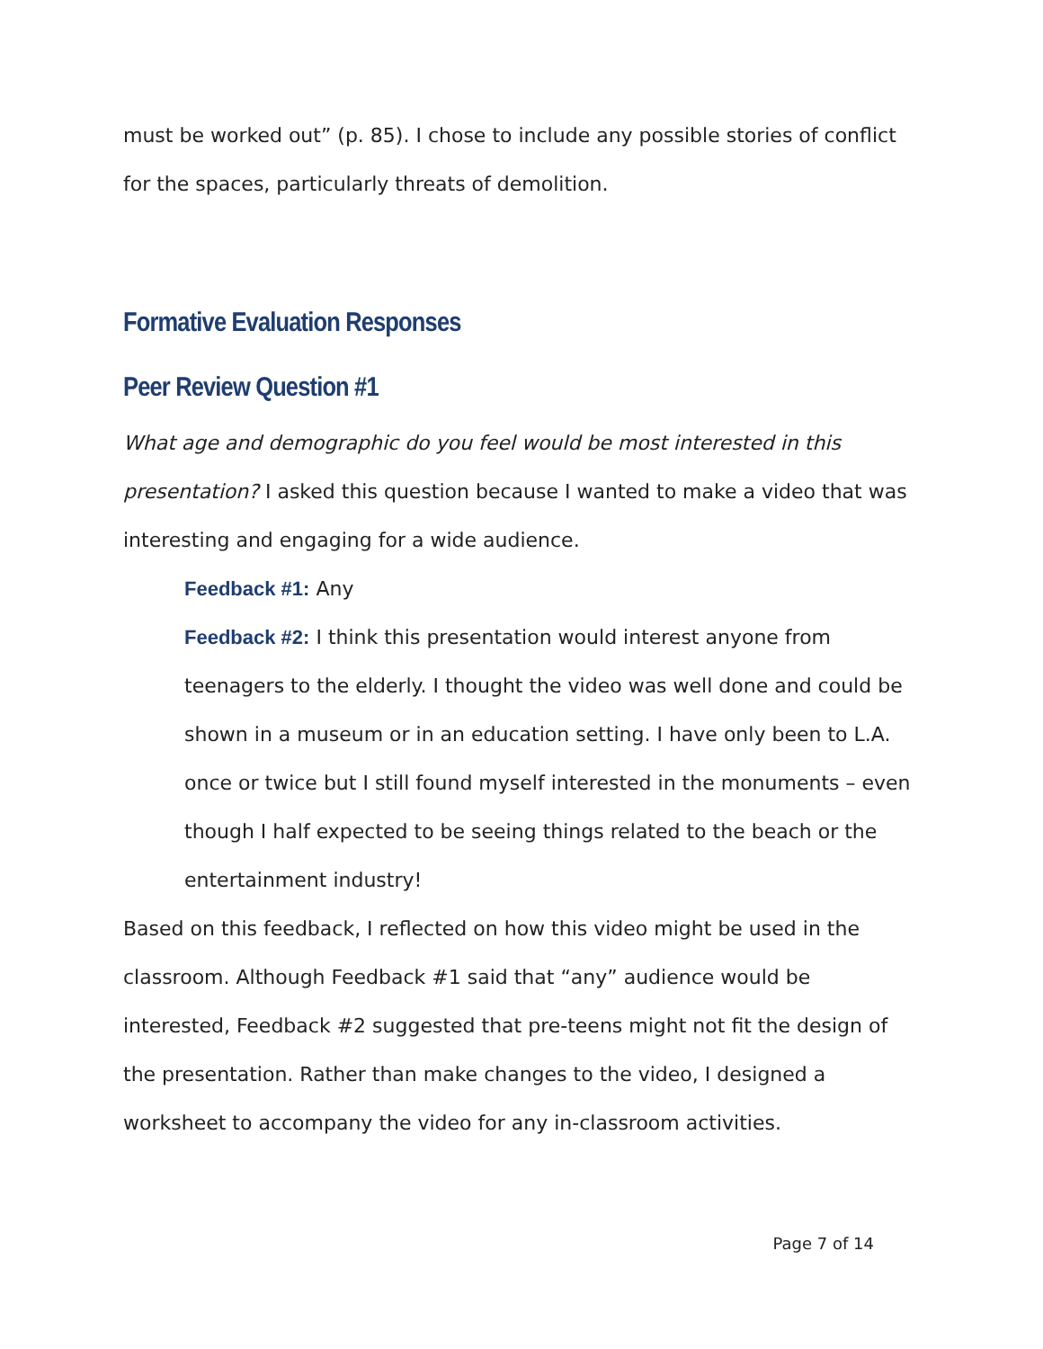must be worked out” (p. 85). I chose to include any possible stories of conflict for the spaces, particularly threats of demolition.
Formative Evaluation Responses
Peer Review Question #1
What age and demographic do you feel would be most interested in this presentation? I asked this question because I wanted to make a video that was interesting and engaging for a wide audience.
Feedback #1: Any
Feedback #2: I think this presentation would interest anyone from teenagers to the elderly. I thought the video was well done and could be shown in a museum or in an education setting. I have only been to L.A. once or twice but I still found myself interested in the monuments – even though I half expected to be seeing things related to the beach or the entertainment industry!
Based on this feedback, I reflected on how this video might be used in the classroom. Although Feedback #1 said that “any” audience would be interested, Feedback #2 suggested that pre-teens might not fit the design of the presentation. Rather than make changes to the video, I designed a worksheet to accompany the video for any in-classroom activities.
Page 7 of 14